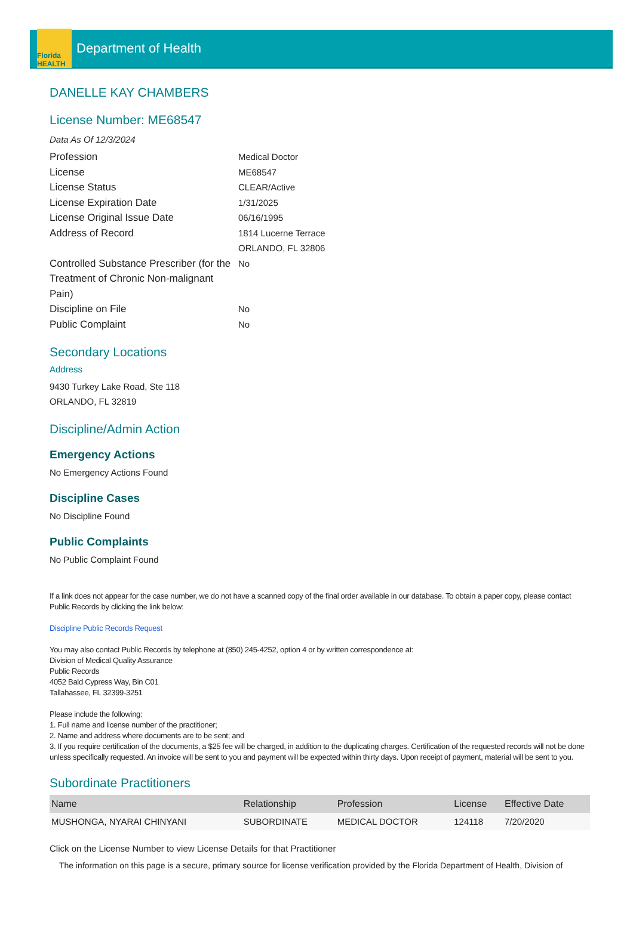Florida
HEALTH
Department of Health
DANELLE KAY CHAMBERS
License Number: ME68547
Data As Of 12/3/2024
Profession
Medical Doctor
License
ME68547
License Status
CLEAR/Active
License Expiration Date
1/31/2025
License Original Issue Date
06/16/1995
Address of Record
1814 Lucerne Terrace
ORLANDO, FL 32806
Controlled Substance Prescriber (for the Treatment of Chronic Non-malignant Pain)
No
Discipline on File
No
Public Complaint
No
Secondary Locations
Address
9430 Turkey Lake Road, Ste 118
ORLANDO, FL 32819
Discipline/Admin Action
Emergency Actions
No Emergency Actions Found
Discipline Cases
No Discipline Found
Public Complaints
No Public Complaint Found
If a link does not appear for the case number, we do not have a scanned copy of the final order available in our database. To obtain a paper copy, please contact Public Records by clicking the link below:
Discipline Public Records Request
You may also contact Public Records by telephone at (850) 245-4252, option 4 or by written correspondence at:
Division of Medical Quality Assurance
Public Records
4052 Bald Cypress Way, Bin C01
Tallahassee, FL 32399-3251
Please include the following:
1. Full name and license number of the practitioner;
2. Name and address where documents are to be sent; and
3. If you require certification of the documents, a $25 fee will be charged, in addition to the duplicating charges. Certification of the requested records will not be done unless specifically requested. An invoice will be sent to you and payment will be expected within thirty days. Upon receipt of payment, material will be sent to you.
Subordinate Practitioners
| Name | Relationship | Profession | License | Effective Date |
| --- | --- | --- | --- | --- |
| MUSHONGA, NYARAI CHINYANI | SUBORDINATE | MEDICAL DOCTOR | 124118 | 7/20/2020 |
Click on the License Number to view License Details for that Practitioner
The information on this page is a secure, primary source for license verification provided by the Florida Department of Health, Division of